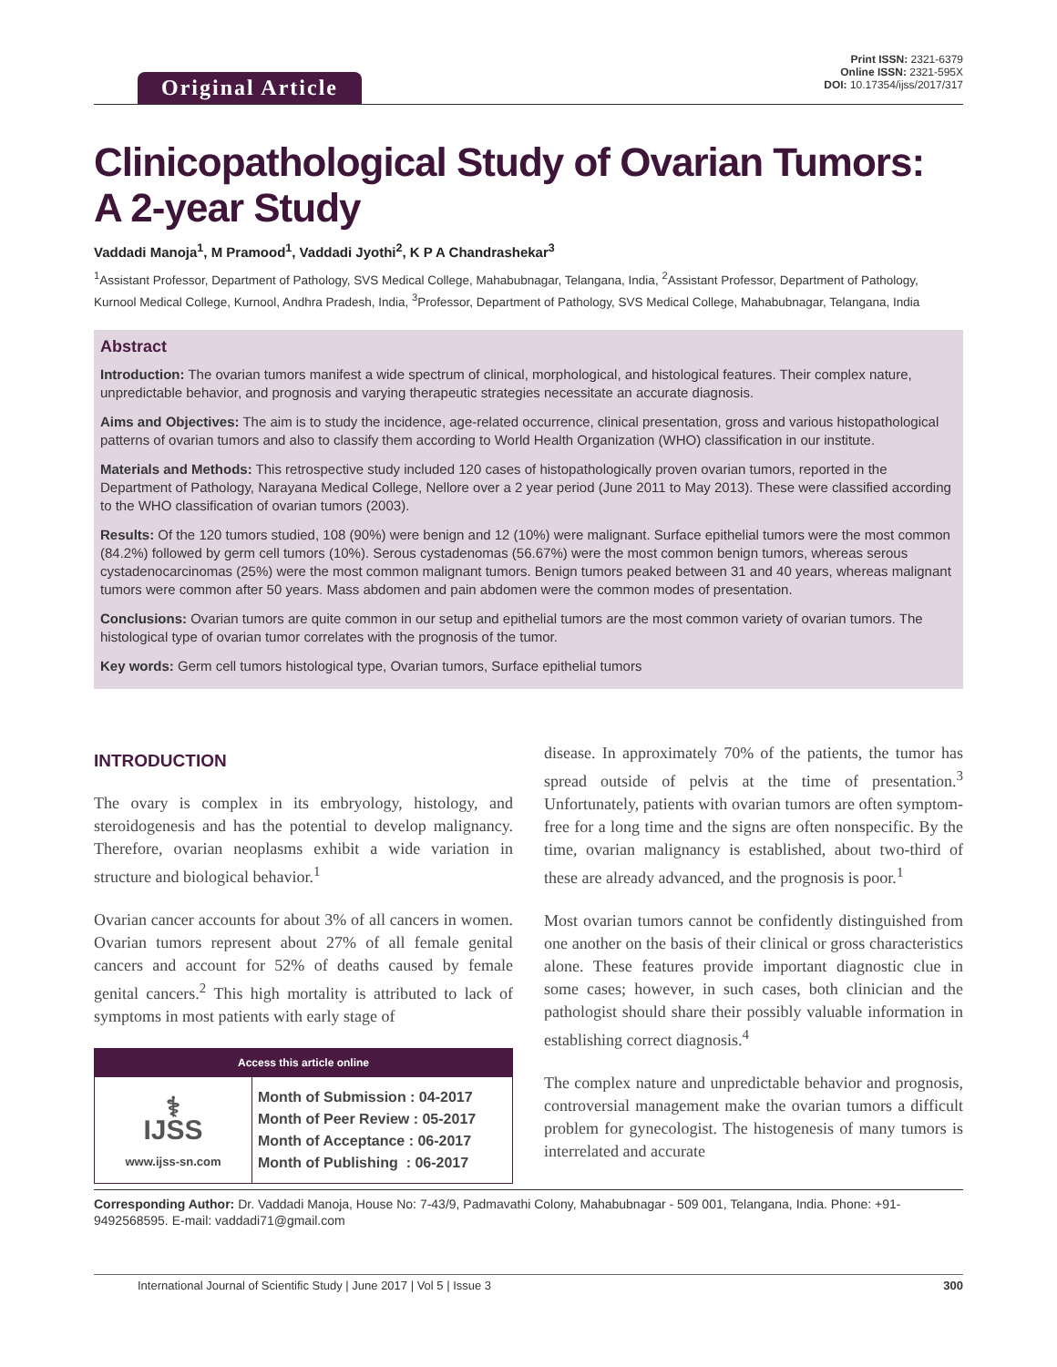Original Article
Print ISSN: 2321-6379
Online ISSN: 2321-595X
DOI: 10.17354/ijss/2017/317
Clinicopathological Study of Ovarian Tumors:
A 2-year Study
Vaddadi Manoja<sup>1</sup>, M Pramood<sup>1</sup>, Vaddadi Jyothi<sup>2</sup>, K P A Chandrashekar<sup>3</sup>
<sup>1</sup> Assistant Professor, Department of Pathology, SVS Medical College, Mahabubnagar, Telangana, India, <sup>2</sup>Assistant Professor, Department of Pathology, Kurnool Medical College, Kurnool, Andhra Pradesh, India, <sup>3</sup>Professor, Department of Pathology, SVS Medical College, Mahabubnagar, Telangana, India
Abstract
Introduction: The ovarian tumors manifest a wide spectrum of clinical, morphological, and histological features. Their complex nature, unpredictable behavior, and prognosis and varying therapeutic strategies necessitate an accurate diagnosis.
Aims and Objectives: The aim is to study the incidence, age-related occurrence, clinical presentation, gross and various histopathological patterns of ovarian tumors and also to classify them according to World Health Organization (WHO) classification in our institute.
Materials and Methods: This retrospective study included 120 cases of histopathologically proven ovarian tumors, reported in the Department of Pathology, Narayana Medical College, Nellore over a 2 year period (June 2011 to May 2013). These were classified according to the WHO classification of ovarian tumors (2003).
Results: Of the 120 tumors studied, 108 (90%) were benign and 12 (10%) were malignant. Surface epithelial tumors were the most common (84.2%) followed by germ cell tumors (10%). Serous cystadenomas (56.67%) were the most common benign tumors, whereas serous cystadenocarcinomas (25%) were the most common malignant tumors. Benign tumors peaked between 31 and 40 years, whereas malignant tumors were common after 50 years. Mass abdomen and pain abdomen were the common modes of presentation.
Conclusions: Ovarian tumors are quite common in our setup and epithelial tumors are the most common variety of ovarian tumors. The histological type of ovarian tumor correlates with the prognosis of the tumor.
Key words: Germ cell tumors histological type, Ovarian tumors, Surface epithelial tumors
INTRODUCTION
The ovary is complex in its embryology, histology, and steroidogenesis and has the potential to develop malignancy. Therefore, ovarian neoplasms exhibit a wide variation in structure and biological behavior.<sup>1</sup>
Ovarian cancer accounts for about 3% of all cancers in women. Ovarian tumors represent about 27% of all female genital cancers and account for 52% of deaths caused by female genital cancers.<sup>2</sup> This high mortality is attributed to lack of symptoms in most patients with early stage of
| Access this article online | |
| --- | --- |
| ⚕ IJSS www.ijss-sn.com | Month of Submission : 04-2017 Month of Peer Review : 05-2017 Month of Acceptance : 06-2017 Month of Publishing : 06-2017 |
disease. In approximately 70% of the patients, the tumor has spread outside of pelvis at the time of presentation.<sup>3</sup> Unfortunately, patients with ovarian tumors are often symptom-free for a long time and the signs are often nonspecific. By the time, ovarian malignancy is established, about two-third of these are already advanced, and the prognosis is poor.<sup>1</sup>
Most ovarian tumors cannot be confidently distinguished from one another on the basis of their clinical or gross characteristics alone. These features provide important diagnostic clue in some cases; however, in such cases, both clinician and the pathologist should share their possibly valuable information in establishing correct diagnosis.<sup>4</sup>
The complex nature and unpredictable behavior and prognosis, controversial management make the ovarian tumors a difficult problem for gynecologist. The histogenesis of many tumors is interrelated and accurate
Corresponding Author: Dr. Vaddadi Manoja, House No: 7-43/9, Padmavathi Colony, Mahabubnagar - 509 001, Telangana, India. Phone: +91-9492568595. E-mail: vaddadi71@gmail.com
International Journal of Scientific Study | June 2017 | Vol 5 | Issue 3 300